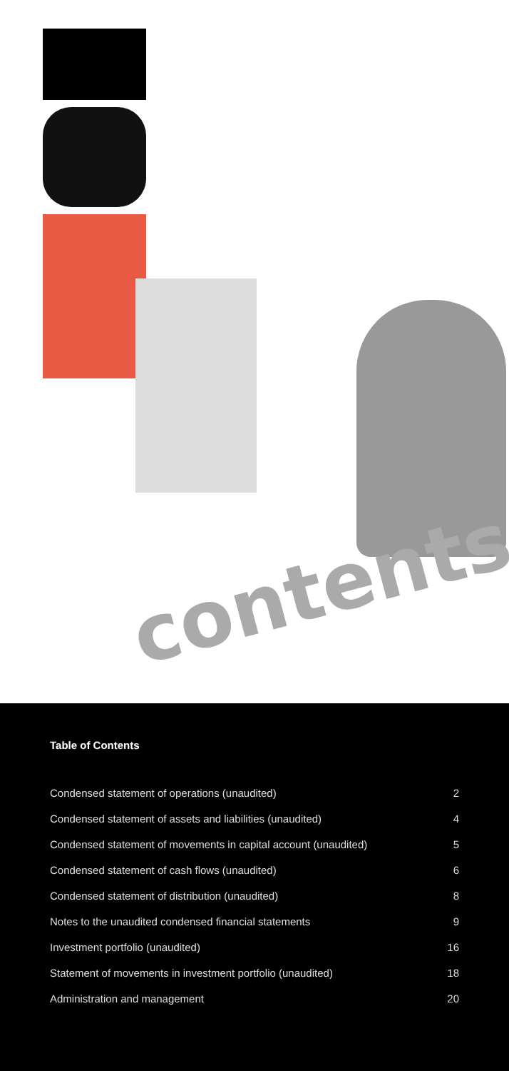contents
Table of Contents
Condensed statement of operations (unaudited) 2
Condensed statement of assets and liabilities (unaudited) 4
Condensed statement of movements in capital account (unaudited) 5
Condensed statement of cash flows (unaudited) 6
Condensed statement of distribution (unaudited) 8
Notes to the unaudited condensed financial statements 9
Investment portfolio (unaudited) 16
Statement of movements in investment portfolio (unaudited) 18
Administration and management 20